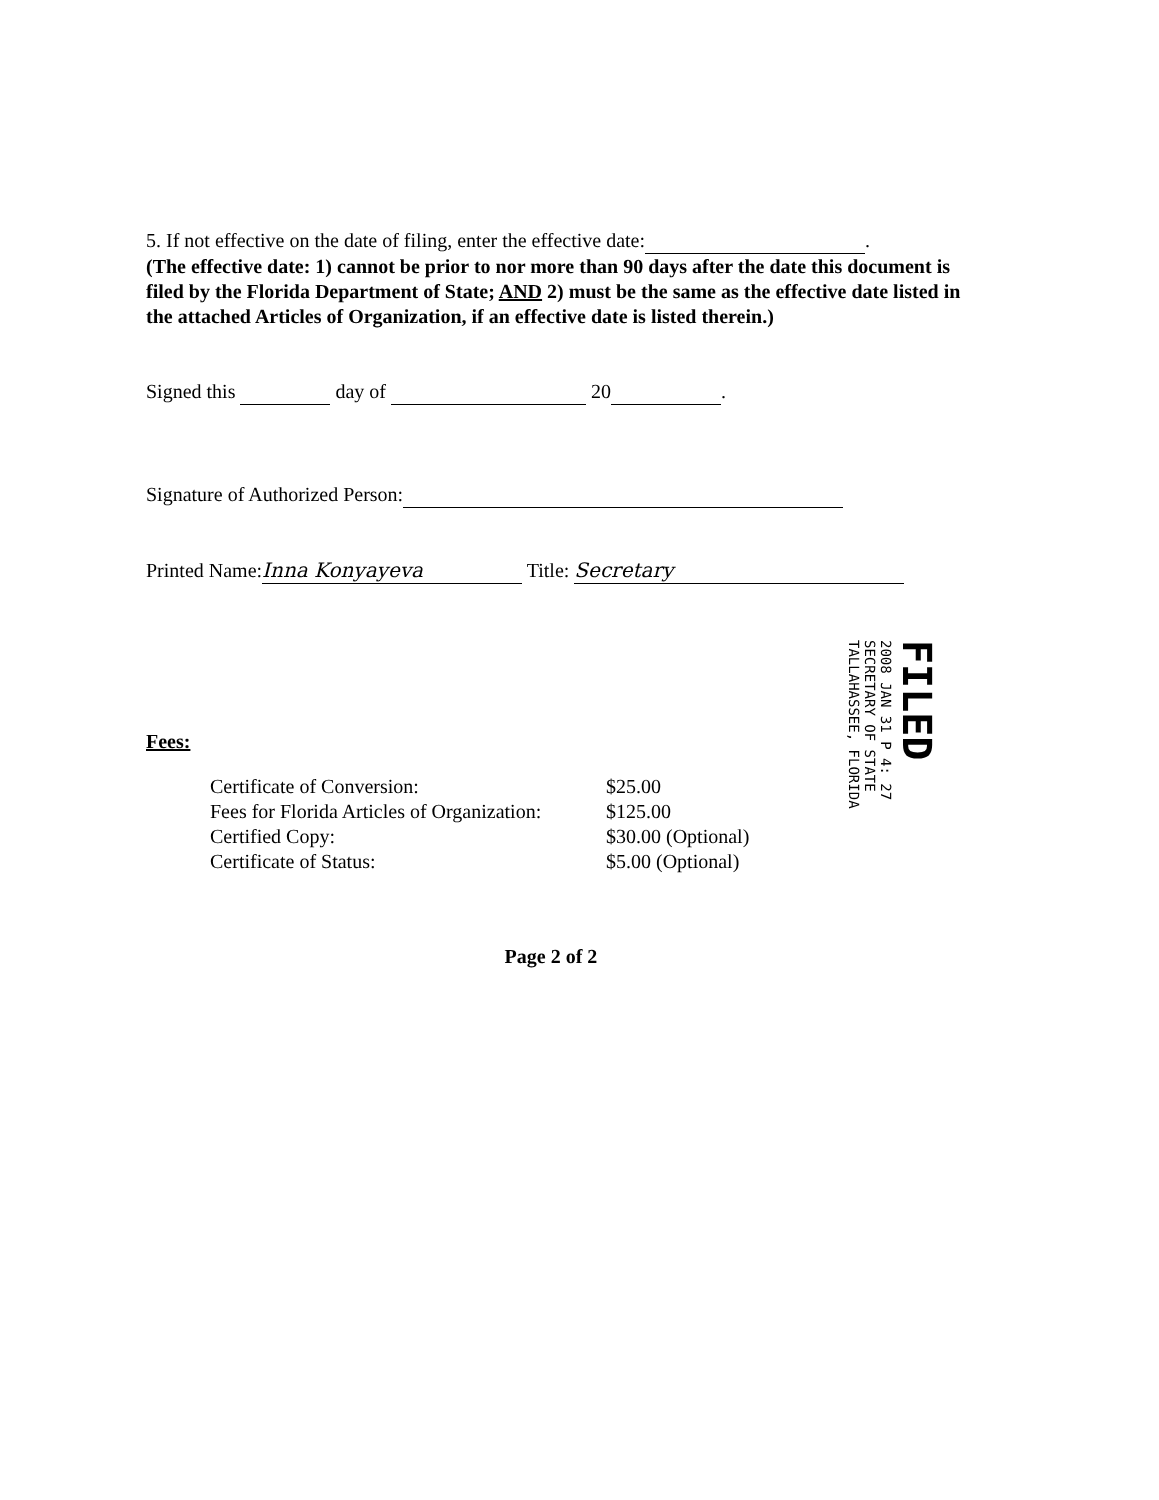5. If not effective on the date of filing, enter the effective date: .
(The effective date: 1) cannot be prior to nor more than 90 days after the date this document is filed by the Florida Department of State; AND 2) must be the same as the effective date listed in the attached Articles of Organization, if an effective date is listed therein.)
Signed this day of 20 .
Signature of Authorized Person:
Printed Name: Inna Konyayeva Title: Secretary
Fees:
| Certificate of Conversion: | $25.00 |
| Fees for Florida Articles of Organization: | $125.00 |
| Certified Copy: | $30.00 (Optional) |
| Certificate of Status: | $5.00 (Optional) |
Page 2 of 2
FILED
2008 JAN 31 P 4: 27
SECRETARY OF STATE
TALLAHASSEE, FLORIDA